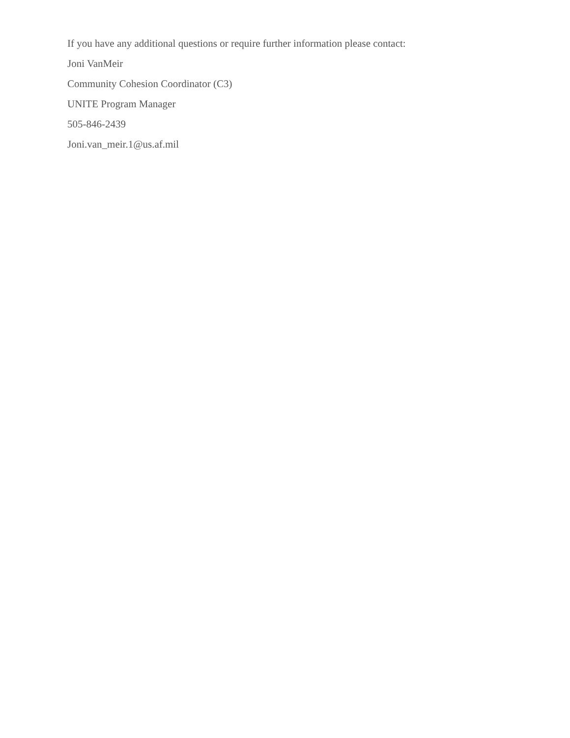If you have any additional questions or require further information please contact:
Joni VanMeir
Community Cohesion Coordinator (C3)
UNITE Program Manager
505-846-2439
Joni.van_meir.1@us.af.mil